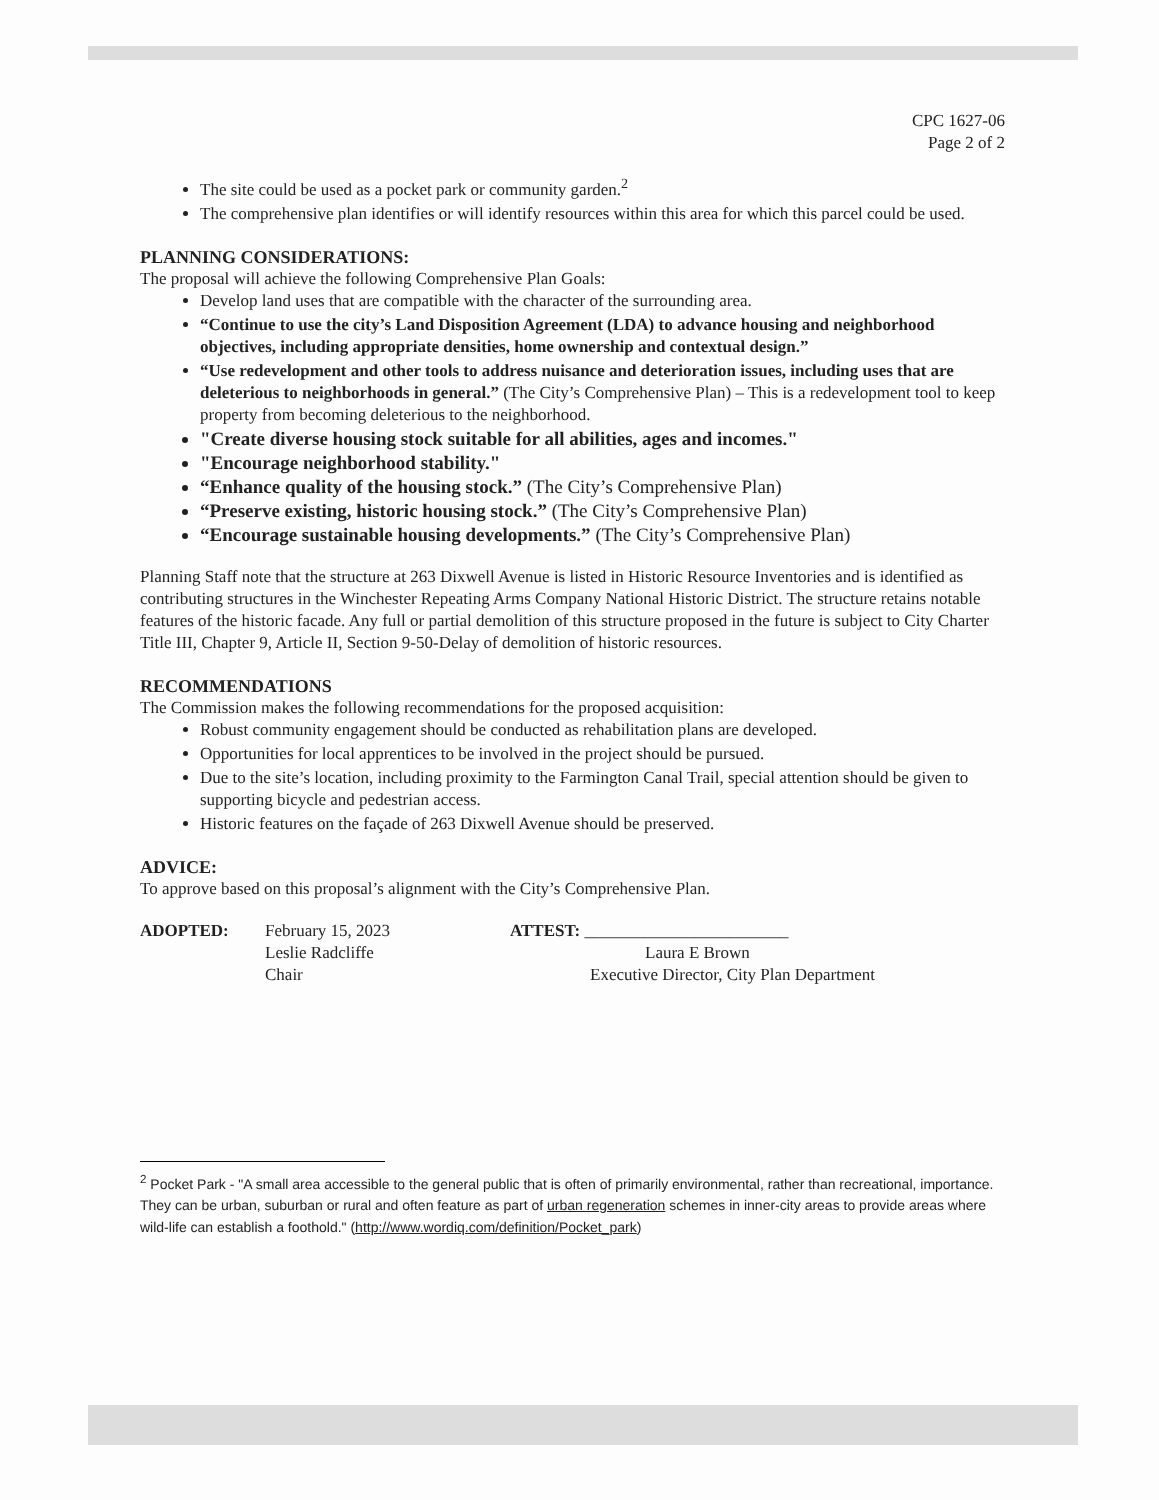CPC 1627-06
Page 2 of 2
The site could be used as a pocket park or community garden.<sup>2</sup>
The comprehensive plan identifies or will identify resources within this area for which this parcel could be used.
PLANNING CONSIDERATIONS:
The proposal will achieve the following Comprehensive Plan Goals:
Develop land uses that are compatible with the character of the surrounding area.
“Continue to use the city’s Land Disposition Agreement (LDA) to advance housing and neighborhood objectives, including appropriate densities, home ownership and contextual design.”
“Use redevelopment and other tools to address nuisance and deterioration issues, including uses that are deleterious to neighborhoods in general.” (The City’s Comprehensive Plan) – This is a redevelopment tool to keep property from becoming deleterious to the neighborhood.
"Create diverse housing stock suitable for all abilities, ages and incomes."
"Encourage neighborhood stability."
“Enhance quality of the housing stock.” (The City’s Comprehensive Plan)
“Preserve existing, historic housing stock.” (The City’s Comprehensive Plan)
“Encourage sustainable housing developments.” (The City’s Comprehensive Plan)
Planning Staff note that the structure at 263 Dixwell Avenue is listed in Historic Resource Inventories and is identified as contributing structures in the Winchester Repeating Arms Company National Historic District. The structure retains notable features of the historic facade. Any full or partial demolition of this structure proposed in the future is subject to City Charter Title III, Chapter 9, Article II, Section 9-50-Delay of demolition of historic resources.
RECOMMENDATIONS
The Commission makes the following recommendations for the proposed acquisition:
Robust community engagement should be conducted as rehabilitation plans are developed.
Opportunities for local apprentices to be involved in the project should be pursued.
Due to the site’s location, including proximity to the Farmington Canal Trail, special attention should be given to supporting bicycle and pedestrian access.
Historic features on the façade of 263 Dixwell Avenue should be preserved.
ADVICE:
To approve based on this proposal’s alignment with the City’s Comprehensive Plan.
ADOPTED: February 15, 2023
Leslie Radcliffe
Chair
ATTEST: ________________________
Laura E Brown
Executive Director, City Plan Department
<sup>2</sup> Pocket Park - "A small area accessible to the general public that is often of primarily environmental, rather than recreational, importance. They can be urban, suburban or rural and often feature as part of urban regeneration schemes in inner-city areas to provide areas where wild-life can establish a foothold." (http://www.wordiq.com/definition/Pocket_park)